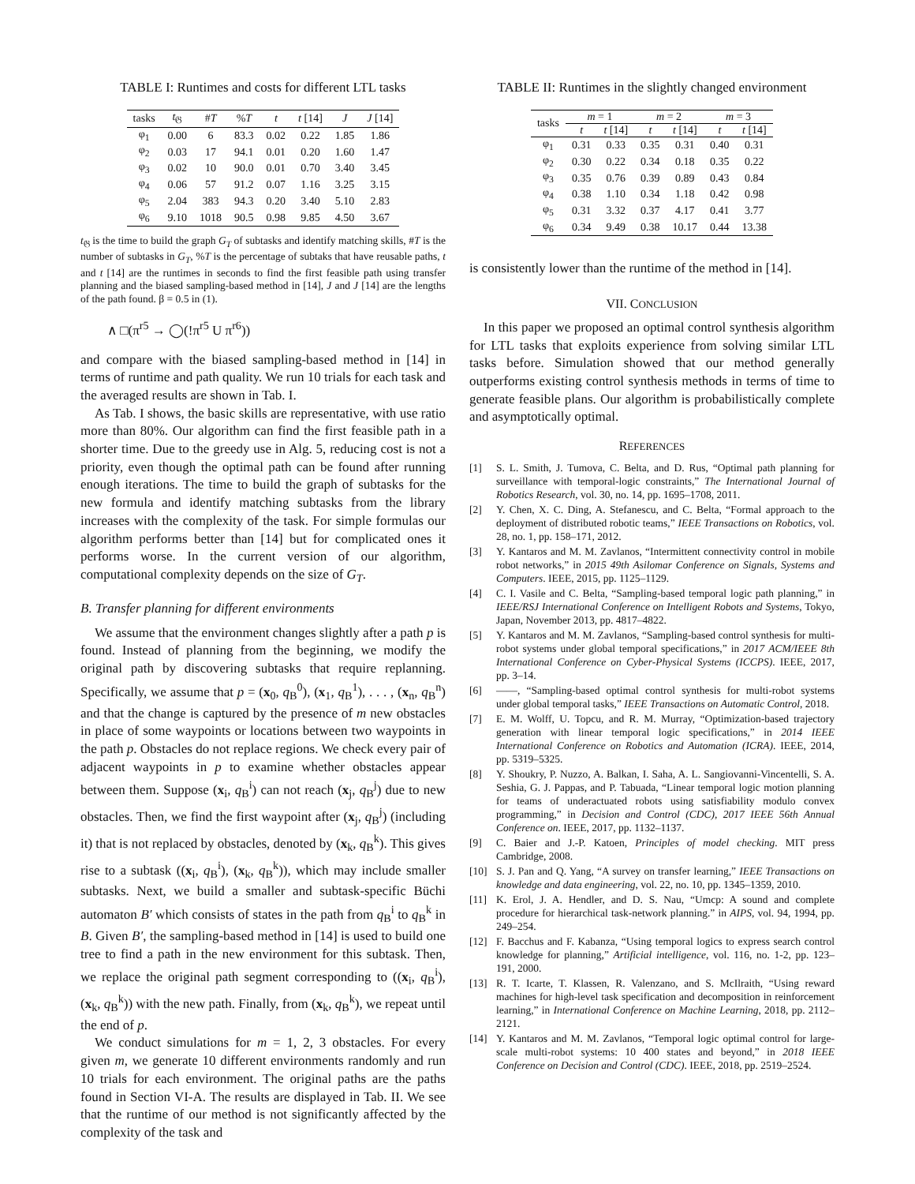TABLE I: Runtimes and costs for different LTL tasks
| tasks | t<sub>𝔊</sub> | # T | % T | t | t [14] | J | J [14] |
| --- | --- | --- | --- | --- | --- | --- | --- |
| φ<sub>1</sub> | 0.00 | 6 | 83.3 | 0.02 | 0.22 | 1.85 | 1.86 |
| φ<sub>2</sub> | 0.03 | 17 | 94.1 | 0.01 | 0.20 | 1.60 | 1.47 |
| φ<sub>3</sub> | 0.02 | 10 | 90.0 | 0.01 | 0.70 | 3.40 | 3.45 |
| φ<sub>4</sub> | 0.06 | 57 | 91.2 | 0.07 | 1.16 | 3.25 | 3.15 |
| φ<sub>5</sub> | 2.04 | 383 | 94.3 | 0.20 | 3.40 | 5.10 | 2.83 |
| φ<sub>6</sub> | 9.10 | 1018 | 90.5 | 0.98 | 9.85 | 4.50 | 3.67 |
t<sub>𝔊</sub> is the time to build the graph G<sub>T</sub> of subtasks and identify matching skills, #T is the number of subtasks in G<sub>T</sub>, %T is the percentage of subtaks that have reusable paths, t and t [14] are the runtimes in seconds to find the first feasible path using transfer planning and the biased sampling-based method in [14], J and J [14] are the lengths of the path found. β = 0.5 in (1).
∧ □(π<sup>r5</sup> → ◯(!π<sup>r5</sup> U π<sup>r6</sup>))
and compare with the biased sampling-based method in [14] in terms of runtime and path quality. We run 10 trials for each task and the averaged results are shown in Tab. I.
As Tab. I shows, the basic skills are representative, with use ratio more than 80%. Our algorithm can find the first feasible path in a shorter time. Due to the greedy use in Alg. 5, reducing cost is not a priority, even though the optimal path can be found after running enough iterations. The time to build the graph of subtasks for the new formula and identify matching subtasks from the library increases with the complexity of the task. For simple formulas our algorithm performs better than [14] but for complicated ones it performs worse. In the current version of our algorithm, computational complexity depends on the size of G<sub>T</sub>.
B. Transfer planning for different environments
We assume that the environment changes slightly after a path p is found. Instead of planning from the beginning, we modify the original path by discovering subtasks that require replanning. Specifically, we assume that p = (x<sub>0</sub>, q<sub>B</sub><sup>0</sup>), (x<sub>1</sub>, q<sub>B</sub><sup>1</sup>), . . . , (x<sub>n</sub>, q<sub>B</sub><sup>n</sup>) and that the change is captured by the presence of m new obstacles in place of some waypoints or locations between two waypoints in the path p. Obstacles do not replace regions. We check every pair of adjacent waypoints in p to examine whether obstacles appear between them. Suppose (x<sub>i</sub>, q<sub>B</sub><sup>i</sup>) can not reach (x<sub>j</sub>, q<sub>B</sub><sup>j</sup>) due to new obstacles. Then, we find the first waypoint after (x<sub>j</sub>, q<sub>B</sub><sup>j</sup>) (including it) that is not replaced by obstacles, denoted by (x<sub>k</sub>, q<sub>B</sub><sup>k</sup>). This gives rise to a subtask ((x<sub>i</sub>, q<sub>B</sub><sup>i</sup>), (x<sub>k</sub>, q<sub>B</sub><sup>k</sup>)), which may include smaller subtasks. Next, we build a smaller and subtask-specific Büchi automaton B′ which consists of states in the path from q<sub>B</sub><sup>i</sup> to q<sub>B</sub><sup>k</sup> in B. Given B′, the sampling-based method in [14] is used to build one tree to find a path in the new environment for this subtask. Then, we replace the original path segment corresponding to ((x<sub>i</sub>, q<sub>B</sub><sup>i</sup>), (x<sub>k</sub>, q<sub>B</sub><sup>k</sup>)) with the new path. Finally, from (x<sub>k</sub>, q<sub>B</sub><sup>k</sup>), we repeat until the end of p.
We conduct simulations for m = 1, 2, 3 obstacles. For every given m, we generate 10 different environments randomly and run 10 trials for each environment. The original paths are the paths found in Section VI-A. The results are displayed in Tab. II. We see that the runtime of our method is not significantly affected by the complexity of the task and
TABLE II: Runtimes in the slightly changed environment
| tasks | m = 1 | | m = 2 | | m = 3 | |
| --- | --- | --- | --- | --- | --- | --- |
| | t | t [14] | t | t [14] | t | t [14] |
| φ<sub>1</sub> | 0.31 | 0.33 | 0.35 | 0.31 | 0.40 | 0.31 |
| φ<sub>2</sub> | 0.30 | 0.22 | 0.34 | 0.18 | 0.35 | 0.22 |
| φ<sub>3</sub> | 0.35 | 0.76 | 0.39 | 0.89 | 0.43 | 0.84 |
| φ<sub>4</sub> | 0.38 | 1.10 | 0.34 | 1.18 | 0.42 | 0.98 |
| φ<sub>5</sub> | 0.31 | 3.32 | 0.37 | 4.17 | 0.41 | 3.77 |
| φ<sub>6</sub> | 0.34 | 9.49 | 0.38 | 10.17 | 0.44 | 13.38 |
is consistently lower than the runtime of the method in [14].
VII. CONCLUSION
In this paper we proposed an optimal control synthesis algorithm for LTL tasks that exploits experience from solving similar LTL tasks before. Simulation showed that our method generally outperforms existing control synthesis methods in terms of time to generate feasible plans. Our algorithm is probabilistically complete and asymptotically optimal.
REFERENCES
[1] S. L. Smith, J. Tumova, C. Belta, and D. Rus, “Optimal path planning for surveillance with temporal-logic constraints,” The International Journal of Robotics Research, vol. 30, no. 14, pp. 1695–1708, 2011.
[2] Y. Chen, X. C. Ding, A. Stefanescu, and C. Belta, “Formal approach to the deployment of distributed robotic teams,” IEEE Transactions on Robotics, vol. 28, no. 1, pp. 158–171, 2012.
[3] Y. Kantaros and M. M. Zavlanos, “Intermittent connectivity control in mobile robot networks,” in 2015 49th Asilomar Conference on Signals, Systems and Computers. IEEE, 2015, pp. 1125–1129.
[4] C. I. Vasile and C. Belta, “Sampling-based temporal logic path planning,” in IEEE/RSJ International Conference on Intelligent Robots and Systems, Tokyo, Japan, November 2013, pp. 4817–4822.
[5] Y. Kantaros and M. M. Zavlanos, “Sampling-based control synthesis for multi-robot systems under global temporal specifications,” in 2017 ACM/IEEE 8th International Conference on Cyber-Physical Systems (ICCPS). IEEE, 2017, pp. 3–14.
[6] ——, “Sampling-based optimal control synthesis for multi-robot systems under global temporal tasks,” IEEE Transactions on Automatic Control, 2018.
[7] E. M. Wolff, U. Topcu, and R. M. Murray, “Optimization-based trajectory generation with linear temporal logic specifications,” in 2014 IEEE International Conference on Robotics and Automation (ICRA). IEEE, 2014, pp. 5319–5325.
[8] Y. Shoukry, P. Nuzzo, A. Balkan, I. Saha, A. L. Sangiovanni-Vincentelli, S. A. Seshia, G. J. Pappas, and P. Tabuada, “Linear temporal logic motion planning for teams of underactuated robots using satisfiability modulo convex programming,” in Decision and Control (CDC), 2017 IEEE 56th Annual Conference on. IEEE, 2017, pp. 1132–1137.
[9] C. Baier and J.-P. Katoen, Principles of model checking. MIT press Cambridge, 2008.
[10] S. J. Pan and Q. Yang, “A survey on transfer learning,” IEEE Transactions on knowledge and data engineering, vol. 22, no. 10, pp. 1345–1359, 2010.
[11] K. Erol, J. A. Hendler, and D. S. Nau, “Umcp: A sound and complete procedure for hierarchical task-network planning.” in AIPS, vol. 94, 1994, pp. 249–254.
[12] F. Bacchus and F. Kabanza, “Using temporal logics to express search control knowledge for planning,” Artificial intelligence, vol. 116, no. 1-2, pp. 123–191, 2000.
[13] R. T. Icarte, T. Klassen, R. Valenzano, and S. McIlraith, “Using reward machines for high-level task specification and decomposition in reinforcement learning,” in International Conference on Machine Learning, 2018, pp. 2112–2121.
[14] Y. Kantaros and M. M. Zavlanos, “Temporal logic optimal control for large-scale multi-robot systems: 10 400 states and beyond,” in 2018 IEEE Conference on Decision and Control (CDC). IEEE, 2018, pp. 2519–2524.